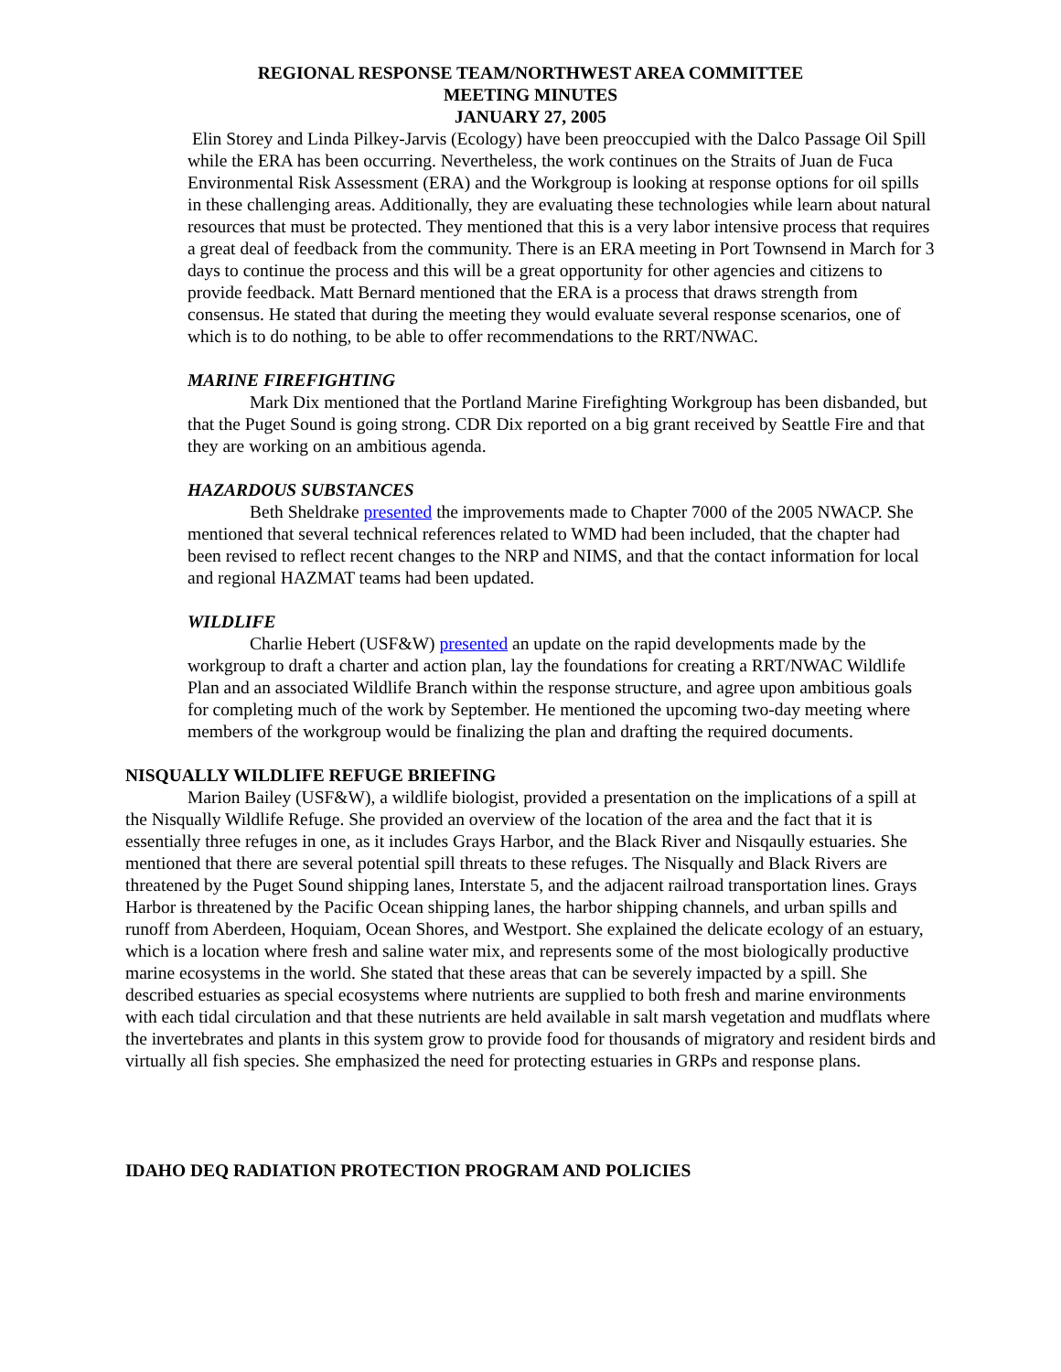REGIONAL RESPONSE TEAM/NORTHWEST AREA COMMITTEE
MEETING MINUTES
JANUARY 27, 2005
Elin Storey and Linda Pilkey-Jarvis (Ecology) have been preoccupied with the Dalco Passage Oil Spill while the ERA has been occurring. Nevertheless, the work continues on the Straits of Juan de Fuca Environmental Risk Assessment (ERA) and the Workgroup is looking at response options for oil spills in these challenging areas. Additionally, they are evaluating these technologies while learn about natural resources that must be protected. They mentioned that this is a very labor intensive process that requires a great deal of feedback from the community. There is an ERA meeting in Port Townsend in March for 3 days to continue the process and this will be a great opportunity for other agencies and citizens to provide feedback. Matt Bernard mentioned that the ERA is a process that draws strength from consensus. He stated that during the meeting they would evaluate several response scenarios, one of which is to do nothing, to be able to offer recommendations to the RRT/NWAC.
MARINE FIREFIGHTING
Mark Dix mentioned that the Portland Marine Firefighting Workgroup has been disbanded, but that the Puget Sound is going strong. CDR Dix reported on a big grant received by Seattle Fire and that they are working on an ambitious agenda.
HAZARDOUS SUBSTANCES
Beth Sheldrake presented the improvements made to Chapter 7000 of the 2005 NWACP. She mentioned that several technical references related to WMD had been included, that the chapter had been revised to reflect recent changes to the NRP and NIMS, and that the contact information for local and regional HAZMAT teams had been updated.
WILDLIFE
Charlie Hebert (USF&W) presented an update on the rapid developments made by the workgroup to draft a charter and action plan, lay the foundations for creating a RRT/NWAC Wildlife Plan and an associated Wildlife Branch within the response structure, and agree upon ambitious goals for completing much of the work by September. He mentioned the upcoming two-day meeting where members of the workgroup would be finalizing the plan and drafting the required documents.
NISQUALLY WILDLIFE REFUGE BRIEFING
Marion Bailey (USF&W), a wildlife biologist, provided a presentation on the implications of a spill at the Nisqually Wildlife Refuge. She provided an overview of the location of the area and the fact that it is essentially three refuges in one, as it includes Grays Harbor, and the Black River and Nisqaully estuaries. She mentioned that there are several potential spill threats to these refuges. The Nisqually and Black Rivers are threatened by the Puget Sound shipping lanes, Interstate 5, and the adjacent railroad transportation lines. Grays Harbor is threatened by the Pacific Ocean shipping lanes, the harbor shipping channels, and urban spills and runoff from Aberdeen, Hoquiam, Ocean Shores, and Westport. She explained the delicate ecology of an estuary, which is a location where fresh and saline water mix, and represents some of the most biologically productive marine ecosystems in the world. She stated that these areas that can be severely impacted by a spill. She described estuaries as special ecosystems where nutrients are supplied to both fresh and marine environments with each tidal circulation and that these nutrients are held available in salt marsh vegetation and mudflats where the invertebrates and plants in this system grow to provide food for thousands of migratory and resident birds and virtually all fish species. She emphasized the need for protecting estuaries in GRPs and response plans.
IDAHO DEQ RADIATION PROTECTION PROGRAM AND POLICIES